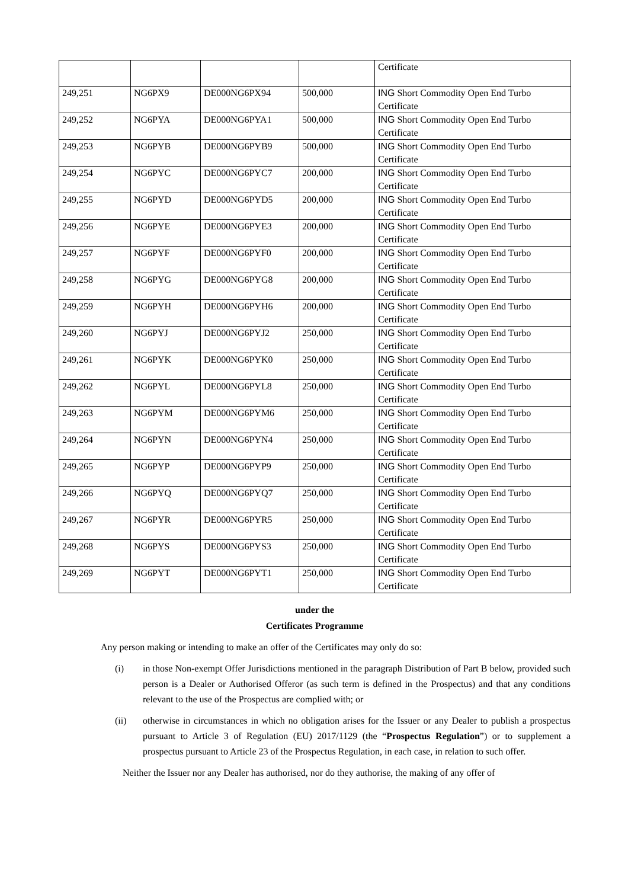| | | | | Certificate |
| 249,251 | NG6PX9 | DE000NG6PX94 | 500,000 | ING Short Commodity Open End Turbo Certificate |
| 249,252 | NG6PYA | DE000NG6PYA1 | 500,000 | ING Short Commodity Open End Turbo Certificate |
| 249,253 | NG6PYB | DE000NG6PYB9 | 500,000 | ING Short Commodity Open End Turbo Certificate |
| 249,254 | NG6PYC | DE000NG6PYC7 | 200,000 | ING Short Commodity Open End Turbo Certificate |
| 249,255 | NG6PYD | DE000NG6PYD5 | 200,000 | ING Short Commodity Open End Turbo Certificate |
| 249,256 | NG6PYE | DE000NG6PYE3 | 200,000 | ING Short Commodity Open End Turbo Certificate |
| 249,257 | NG6PYF | DE000NG6PYF0 | 200,000 | ING Short Commodity Open End Turbo Certificate |
| 249,258 | NG6PYG | DE000NG6PYG8 | 200,000 | ING Short Commodity Open End Turbo Certificate |
| 249,259 | NG6PYH | DE000NG6PYH6 | 200,000 | ING Short Commodity Open End Turbo Certificate |
| 249,260 | NG6PYJ | DE000NG6PYJ2 | 250,000 | ING Short Commodity Open End Turbo Certificate |
| 249,261 | NG6PYK | DE000NG6PYK0 | 250,000 | ING Short Commodity Open End Turbo Certificate |
| 249,262 | NG6PYL | DE000NG6PYL8 | 250,000 | ING Short Commodity Open End Turbo Certificate |
| 249,263 | NG6PYM | DE000NG6PYM6 | 250,000 | ING Short Commodity Open End Turbo Certificate |
| 249,264 | NG6PYN | DE000NG6PYN4 | 250,000 | ING Short Commodity Open End Turbo Certificate |
| 249,265 | NG6PYP | DE000NG6PYP9 | 250,000 | ING Short Commodity Open End Turbo Certificate |
| 249,266 | NG6PYQ | DE000NG6PYQ7 | 250,000 | ING Short Commodity Open End Turbo Certificate |
| 249,267 | NG6PYR | DE000NG6PYR5 | 250,000 | ING Short Commodity Open End Turbo Certificate |
| 249,268 | NG6PYS | DE000NG6PYS3 | 250,000 | ING Short Commodity Open End Turbo Certificate |
| 249,269 | NG6PYT | DE000NG6PYT1 | 250,000 | ING Short Commodity Open End Turbo Certificate |
under the
Certificates Programme
Any person making or intending to make an offer of the Certificates may only do so:
(i) in those Non-exempt Offer Jurisdictions mentioned in the paragraph Distribution of Part B below, provided such person is a Dealer or Authorised Offeror (as such term is defined in the Prospectus) and that any conditions relevant to the use of the Prospectus are complied with; or
(ii) otherwise in circumstances in which no obligation arises for the Issuer or any Dealer to publish a prospectus pursuant to Article 3 of Regulation (EU) 2017/1129 (the “Prospectus Regulation”) or to supplement a prospectus pursuant to Article 23 of the Prospectus Regulation, in each case, in relation to such offer.
Neither the Issuer nor any Dealer has authorised, nor do they authorise, the making of any offer of